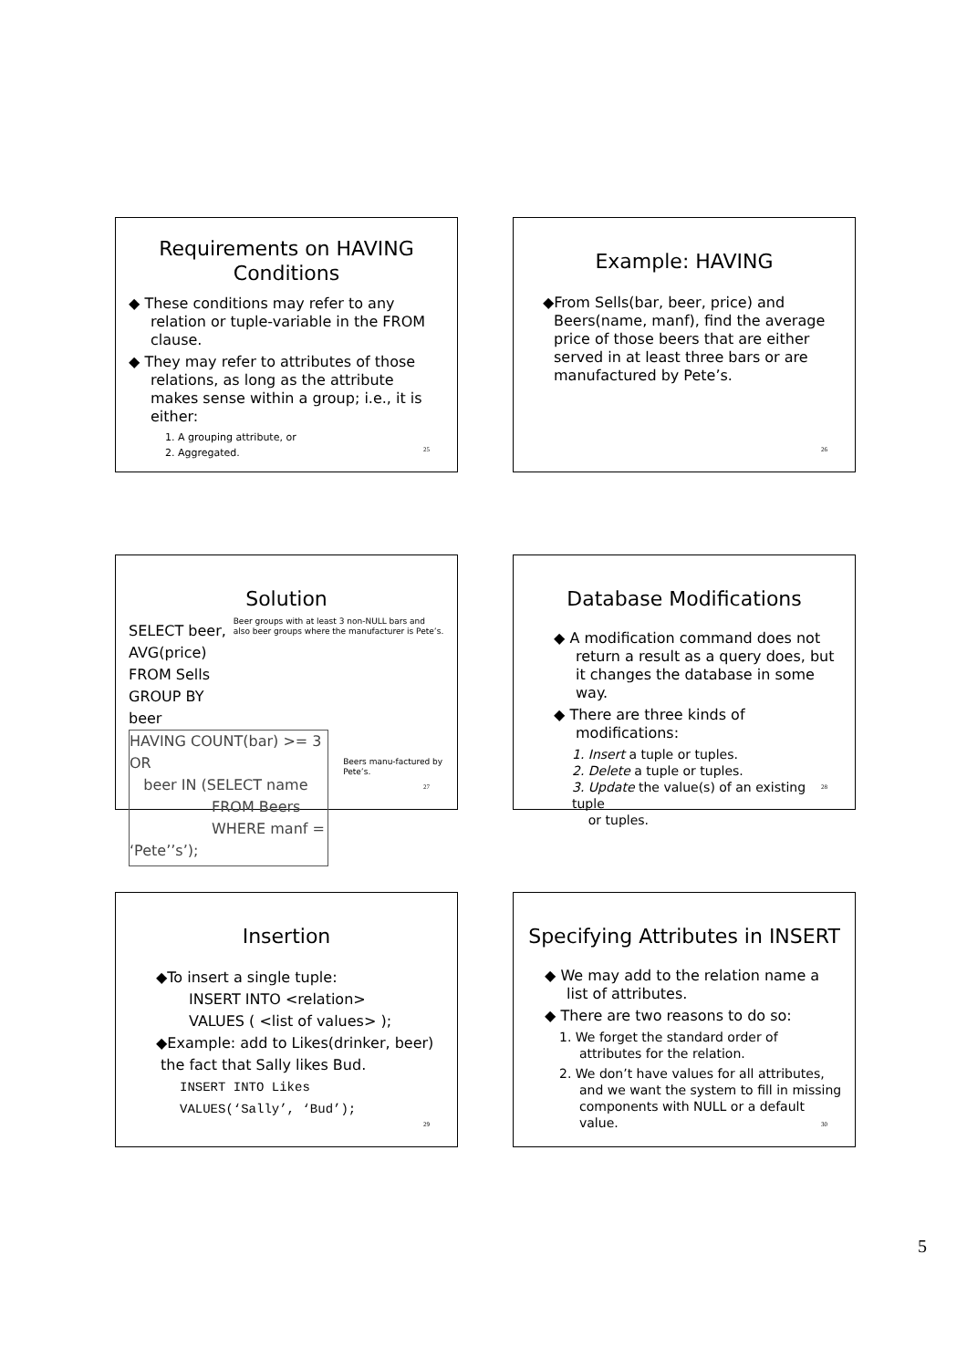Requirements on HAVING Conditions
◆ These conditions may refer to any relation or tuple-variable in the FROM clause.
◆ They may refer to attributes of those relations, as long as the attribute makes sense within a group; i.e., it is either:
1. A grouping attribute, or
2. Aggregated.
25
Example: HAVING
◆From Sells(bar, beer, price) and Beers(name, manf), find the average price of those beers that are either served in at least three bars or are manufactured by Pete’s.
26
Solution
SELECT beer, AVG(price)
FROM Sells
GROUP BY beer
Beer groups with at least 3 non-NULL bars and also beer groups where the manufacturer is Pete’s.
HAVING COUNT(bar) >= 3 OR
beer IN (SELECT name
FROM Beers
WHERE manf = ‘Pete’’s’);
Beers manu-factured by Pete’s.
27
Database Modifications
◆ A modification command does not return a result as a query does, but it changes the database in some way.
◆ There are three kinds of modifications:
1. Insert a tuple or tuples.
2. Delete a tuple or tuples.
3. Update the value(s) of an existing tuple
or tuples.
28
Insertion
◆To insert a single tuple:
INSERT INTO <relation>
VALUES ( <list of values> );
◆Example: add to Likes(drinker, beer)
the fact that Sally likes Bud.
INSERT INTO Likes
VALUES(‘Sally’, ‘Bud’);
29
Specifying Attributes in INSERT
◆ We may add to the relation name a list of attributes.
◆ There are two reasons to do so:
1. We forget the standard order of attributes for the relation.
2. We don’t have values for all attributes, and we want the system to fill in missing components with NULL or a default value.
30
5